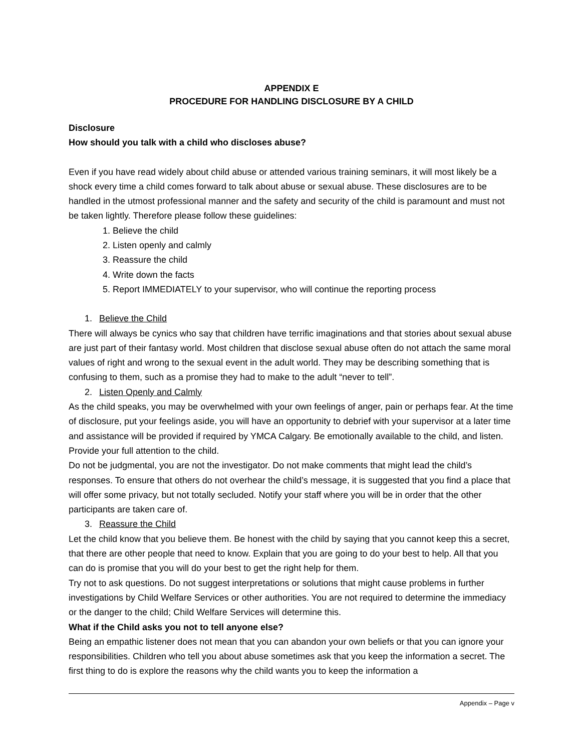APPENDIX E
PROCEDURE FOR HANDLING DISCLOSURE BY A CHILD
Disclosure
How should you talk with a child who discloses abuse?
Even if you have read widely about child abuse or attended various training seminars, it will most likely be a shock every time a child comes forward to talk about abuse or sexual abuse. These disclosures are to be handled in the utmost professional manner and the safety and security of the child is paramount and must not be taken lightly. Therefore please follow these guidelines:
1. Believe the child
2. Listen openly and calmly
3. Reassure the child
4. Write down the facts
5. Report IMMEDIATELY to your supervisor, who will continue the reporting process
1. Believe the Child
There will always be cynics who say that children have terrific imaginations and that stories about sexual abuse are just part of their fantasy world. Most children that disclose sexual abuse often do not attach the same moral values of right and wrong to the sexual event in the adult world. They may be describing something that is confusing to them, such as a promise they had to make to the adult “never to tell”.
2. Listen Openly and Calmly
As the child speaks, you may be overwhelmed with your own feelings of anger, pain or perhaps fear. At the time of disclosure, put your feelings aside, you will have an opportunity to debrief with your supervisor at a later time and assistance will be provided if required by YMCA Calgary. Be emotionally available to the child, and listen. Provide your full attention to the child.
Do not be judgmental, you are not the investigator. Do not make comments that might lead the child’s responses. To ensure that others do not overhear the child’s message, it is suggested that you find a place that will offer some privacy, but not totally secluded. Notify your staff where you will be in order that the other participants are taken care of.
3. Reassure the Child
Let the child know that you believe them. Be honest with the child by saying that you cannot keep this a secret, that there are other people that need to know. Explain that you are going to do your best to help. All that you can do is promise that you will do your best to get the right help for them.
Try not to ask questions. Do not suggest interpretations or solutions that might cause problems in further investigations by Child Welfare Services or other authorities. You are not required to determine the immediacy or the danger to the child; Child Welfare Services will determine this.
What if the Child asks you not to tell anyone else?
Being an empathic listener does not mean that you can abandon your own beliefs or that you can ignore your responsibilities. Children who tell you about abuse sometimes ask that you keep the information a secret. The first thing to do is explore the reasons why the child wants you to keep the information a
Appendix – Page v